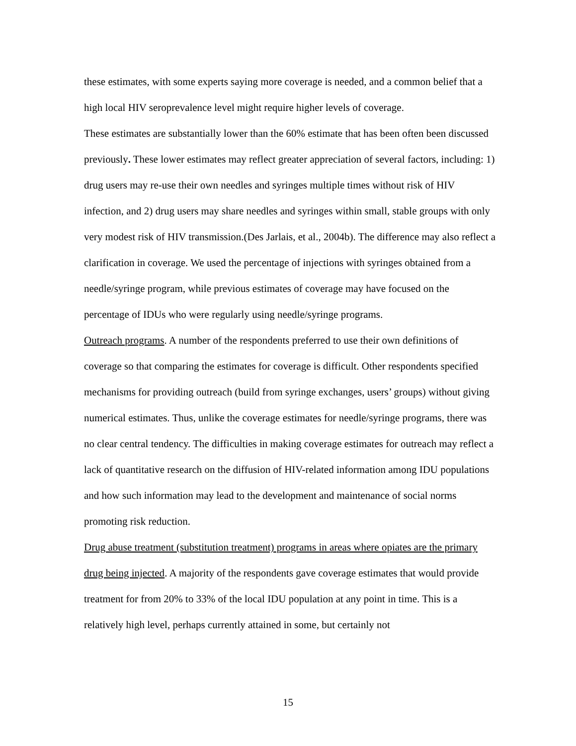these estimates, with some experts saying more coverage is needed, and a common belief that a high local HIV seroprevalence level might require higher levels of coverage.
These estimates are substantially lower than the 60% estimate that has been often been discussed previously. These lower estimates may reflect greater appreciation of several factors, including: 1) drug users may re-use their own needles and syringes multiple times without risk of HIV infection, and 2) drug users may share needles and syringes within small, stable groups with only very modest risk of HIV transmission.(Des Jarlais, et al., 2004b). The difference may also reflect a clarification in coverage. We used the percentage of injections with syringes obtained from a needle/syringe program, while previous estimates of coverage may have focused on the percentage of IDUs who were regularly using needle/syringe programs.
Outreach programs. A number of the respondents preferred to use their own definitions of coverage so that comparing the estimates for coverage is difficult. Other respondents specified mechanisms for providing outreach (build from syringe exchanges, users’ groups) without giving numerical estimates. Thus, unlike the coverage estimates for needle/syringe programs, there was no clear central tendency. The difficulties in making coverage estimates for outreach may reflect a lack of quantitative research on the diffusion of HIV-related information among IDU populations and how such information may lead to the development and maintenance of social norms promoting risk reduction.
Drug abuse treatment (substitution treatment) programs in areas where opiates are the primary drug being injected. A majority of the respondents gave coverage estimates that would provide treatment for from 20% to 33% of the local IDU population at any point in time. This is a relatively high level, perhaps currently attained in some, but certainly not
15